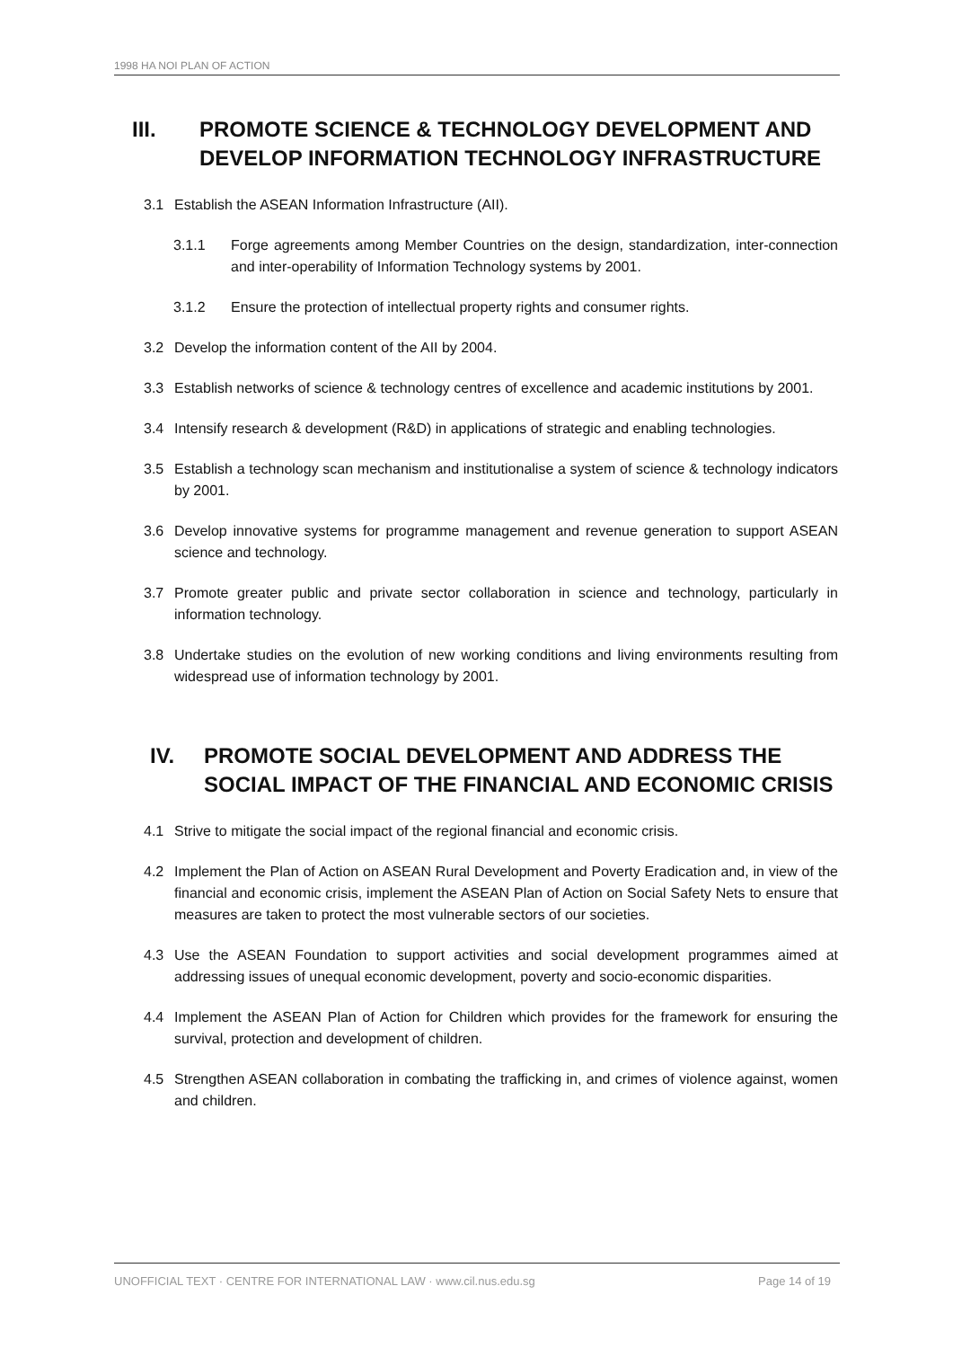1998 HA NOI PLAN OF ACTION
III. PROMOTE SCIENCE & TECHNOLOGY DEVELOPMENT AND DEVELOP INFORMATION TECHNOLOGY INFRASTRUCTURE
3.1 Establish the ASEAN Information Infrastructure (AII).
3.1.1 Forge agreements among Member Countries on the design, standardization, inter-connection and inter-operability of Information Technology systems by 2001.
3.1.2 Ensure the protection of intellectual property rights and consumer rights.
3.2 Develop the information content of the AII by 2004.
3.3 Establish networks of science & technology centres of excellence and academic institutions by 2001.
3.4 Intensify research & development (R&D) in applications of strategic and enabling technologies.
3.5 Establish a technology scan mechanism and institutionalise a system of science & technology indicators by 2001.
3.6 Develop innovative systems for programme management and revenue generation to support ASEAN science and technology.
3.7 Promote greater public and private sector collaboration in science and technology, particularly in information technology.
3.8 Undertake studies on the evolution of new working conditions and living environments resulting from widespread use of information technology by 2001.
IV. PROMOTE SOCIAL DEVELOPMENT AND ADDRESS THE SOCIAL IMPACT OF THE FINANCIAL AND ECONOMIC CRISIS
4.1 Strive to mitigate the social impact of the regional financial and economic crisis.
4.2 Implement the Plan of Action on ASEAN Rural Development and Poverty Eradication and, in view of the financial and economic crisis, implement the ASEAN Plan of Action on Social Safety Nets to ensure that measures are taken to protect the most vulnerable sectors of our societies.
4.3 Use the ASEAN Foundation to support activities and social development programmes aimed at addressing issues of unequal economic development, poverty and socio-economic disparities.
4.4 Implement the ASEAN Plan of Action for Children which provides for the framework for ensuring the survival, protection and development of children.
4.5 Strengthen ASEAN collaboration in combating the trafficking in, and crimes of violence against, women and children.
UNOFFICIAL TEXT · CENTRE FOR INTERNATIONAL LAW · www.cil.nus.edu.sg Page 14 of 19